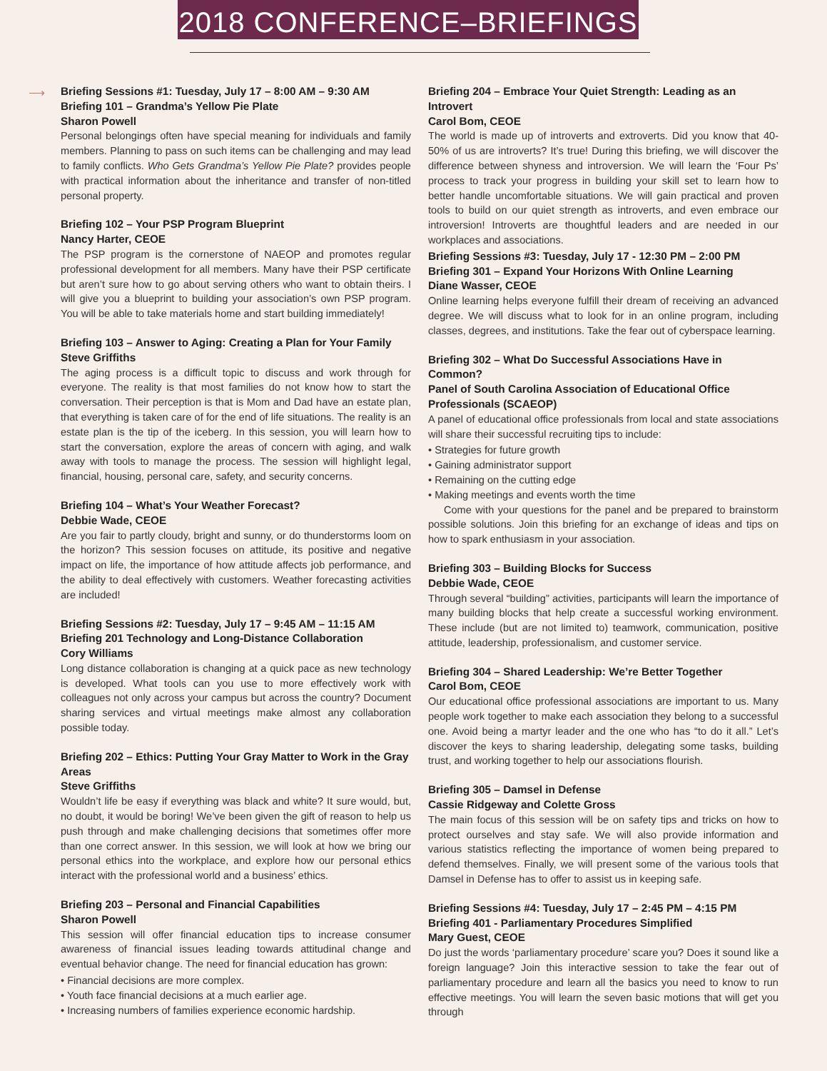2018 CONFERENCE–BRIEFINGS
⟶
Briefing Sessions #1: Tuesday, July 17 – 8:00 AM – 9:30 AM
Briefing 101 – Grandma’s Yellow Pie Plate
Sharon Powell
Personal belongings often have special meaning for individuals and family members. Planning to pass on such items can be challenging and may lead to family conflicts. Who Gets Grandma’s Yellow Pie Plate? provides people with practical information about the inheritance and transfer of non-titled personal property.
Briefing 102 – Your PSP Program Blueprint
Nancy Harter, CEOE
The PSP program is the cornerstone of NAEOP and promotes regular professional development for all members. Many have their PSP certificate but aren’t sure how to go about serving others who want to obtain theirs. I will give you a blueprint to building your association’s own PSP program. You will be able to take materials home and start building immediately!
Briefing 103 – Answer to Aging: Creating a Plan for Your Family
Steve Griffiths
The aging process is a difficult topic to discuss and work through for everyone. The reality is that most families do not know how to start the conversation. Their perception is that is Mom and Dad have an estate plan, that everything is taken care of for the end of life situations. The reality is an estate plan is the tip of the iceberg. In this session, you will learn how to start the conversation, explore the areas of concern with aging, and walk away with tools to manage the process. The session will highlight legal, financial, housing, personal care, safety, and security concerns.
Briefing 104 – What’s Your Weather Forecast?
Debbie Wade, CEOE
Are you fair to partly cloudy, bright and sunny, or do thunderstorms loom on the horizon? This session focuses on attitude, its positive and negative impact on life, the importance of how attitude affects job performance, and the ability to deal effectively with customers. Weather forecasting activities are included!
Briefing Sessions #2: Tuesday, July 17 – 9:45 AM – 11:15 AM
Briefing 201 Technology and Long-Distance Collaboration
Cory Williams
Long distance collaboration is changing at a quick pace as new technology is developed. What tools can you use to more effectively work with colleagues not only across your campus but across the country? Document sharing services and virtual meetings make almost any collaboration possible today.
Briefing 202 – Ethics: Putting Your Gray Matter to Work in the Gray Areas
Steve Griffiths
Wouldn’t life be easy if everything was black and white? It sure would, but, no doubt, it would be boring! We’ve been given the gift of reason to help us push through and make challenging decisions that sometimes offer more than one correct answer. In this session, we will look at how we bring our personal ethics into the workplace, and explore how our personal ethics interact with the professional world and a business’ ethics.
Briefing 203 – Personal and Financial Capabilities
Sharon Powell
This session will offer financial education tips to increase consumer awareness of financial issues leading towards attitudinal change and eventual behavior change. The need for financial education has grown:
• Financial decisions are more complex.
• Youth face financial decisions at a much earlier age.
• Increasing numbers of families experience economic hardship.
Briefing 204 – Embrace Your Quiet Strength: Leading as an Introvert
Carol Bom, CEOE
The world is made up of introverts and extroverts. Did you know that 40-50% of us are introverts? It’s true! During this briefing, we will discover the difference between shyness and introversion. We will learn the ‘Four Ps’ process to track your progress in building your skill set to learn how to better handle uncomfortable situations. We will gain practical and proven tools to build on our quiet strength as introverts, and even embrace our introversion! Introverts are thoughtful leaders and are needed in our workplaces and associations.
Briefing Sessions #3: Tuesday, July 17 - 12:30 PM – 2:00 PM
Briefing 301 – Expand Your Horizons With Online Learning
Diane Wasser, CEOE
Online learning helps everyone fulfill their dream of receiving an advanced degree. We will discuss what to look for in an online program, including classes, degrees, and institutions. Take the fear out of cyberspace learning.
Briefing 302 – What Do Successful Associations Have in Common?
Panel of South Carolina Association of Educational Office Professionals (SCAEOP)
A panel of educational office professionals from local and state associations will share their successful recruiting tips to include:
• Strategies for future growth
• Gaining administrator support
• Remaining on the cutting edge
• Making meetings and events worth the time
Come with your questions for the panel and be prepared to brainstorm possible solutions. Join this briefing for an exchange of ideas and tips on how to spark enthusiasm in your association.
Briefing 303 – Building Blocks for Success
Debbie Wade, CEOE
Through several “building” activities, participants will learn the importance of many building blocks that help create a successful working environment. These include (but are not limited to) teamwork, communication, positive attitude, leadership, professionalism, and customer service.
Briefing 304 – Shared Leadership: We’re Better Together
Carol Bom, CEOE
Our educational office professional associations are important to us. Many people work together to make each association they belong to a successful one. Avoid being a martyr leader and the one who has “to do it all.” Let’s discover the keys to sharing leadership, delegating some tasks, building trust, and working together to help our associations flourish.
Briefing 305 – Damsel in Defense
Cassie Ridgeway and Colette Gross
The main focus of this session will be on safety tips and tricks on how to protect ourselves and stay safe. We will also provide information and various statistics reflecting the importance of women being prepared to defend themselves. Finally, we will present some of the various tools that Damsel in Defense has to offer to assist us in keeping safe.
Briefing Sessions #4: Tuesday, July 17 – 2:45 PM – 4:15 PM
Briefing 401 - Parliamentary Procedures Simplified
Mary Guest, CEOE
Do just the words ‘parliamentary procedure’ scare you? Does it sound like a foreign language? Join this interactive session to take the fear out of parliamentary procedure and learn all the basics you need to know to run effective meetings. You will learn the seven basic motions that will get you through